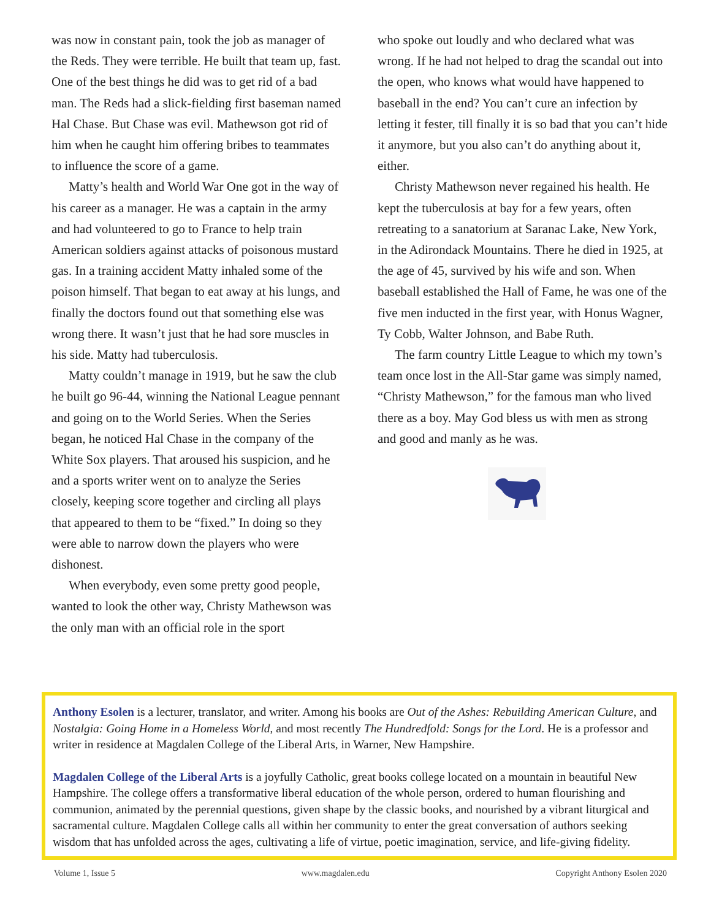was now in constant pain, took the job as manager of the Reds. They were terrible. He built that team up, fast. One of the best things he did was to get rid of a bad man. The Reds had a slick-fielding first baseman named Hal Chase. But Chase was evil. Mathewson got rid of him when he caught him offering bribes to teammates to influence the score of a game.
Matty’s health and World War One got in the way of his career as a manager. He was a captain in the army and had volunteered to go to France to help train American soldiers against attacks of poisonous mustard gas. In a training accident Matty inhaled some of the poison himself. That began to eat away at his lungs, and finally the doctors found out that something else was wrong there. It wasn’t just that he had sore muscles in his side. Matty had tuberculosis.
Matty couldn’t manage in 1919, but he saw the club he built go 96-44, winning the National League pennant and going on to the World Series. When the Series began, he noticed Hal Chase in the company of the White Sox players. That aroused his suspicion, and he and a sports writer went on to analyze the Series closely, keeping score together and circling all plays that appeared to them to be “fixed.” In doing so they were able to narrow down the players who were dishonest.
When everybody, even some pretty good people, wanted to look the other way, Christy Mathewson was the only man with an official role in the sport
who spoke out loudly and who declared what was wrong. If he had not helped to drag the scandal out into the open, who knows what would have happened to baseball in the end? You can’t cure an infection by letting it fester, till finally it is so bad that you can’t hide it anymore, but you also can’t do anything about it, either.
Christy Mathewson never regained his health. He kept the tuberculosis at bay for a few years, often retreating to a sanatorium at Saranac Lake, New York, in the Adirondack Mountains. There he died in 1925, at the age of 45, survived by his wife and son. When baseball established the Hall of Fame, he was one of the five men inducted in the first year, with Honus Wagner, Ty Cobb, Walter Johnson, and Babe Ruth.
The farm country Little League to which my town’s team once lost in the All-Star game was simply named, “Christy Mathewson,” for the famous man who lived there as a boy. May God bless us with men as strong and good and manly as he was.
Anthony Esolen is a lecturer, translator, and writer. Among his books are Out of the Ashes: Rebuilding American Culture, and Nostalgia: Going Home in a Homeless World, and most recently The Hundredfold: Songs for the Lord. He is a professor and writer in residence at Magdalen College of the Liberal Arts, in Warner, New Hampshire.
Magdalen College of the Liberal Arts is a joyfully Catholic, great books college located on a mountain in beautiful New Hampshire. The college offers a transformative liberal education of the whole person, ordered to human flourishing and communion, animated by the perennial questions, given shape by the classic books, and nourished by a vibrant liturgical and sacramental culture. Magdalen College calls all within her community to enter the great conversation of authors seeking wisdom that has unfolded across the ages, cultivating a life of virtue, poetic imagination, service, and life-giving fidelity.
Volume 1, Issue 5 www.magdalen.edu Copyright Anthony Esolen 2020